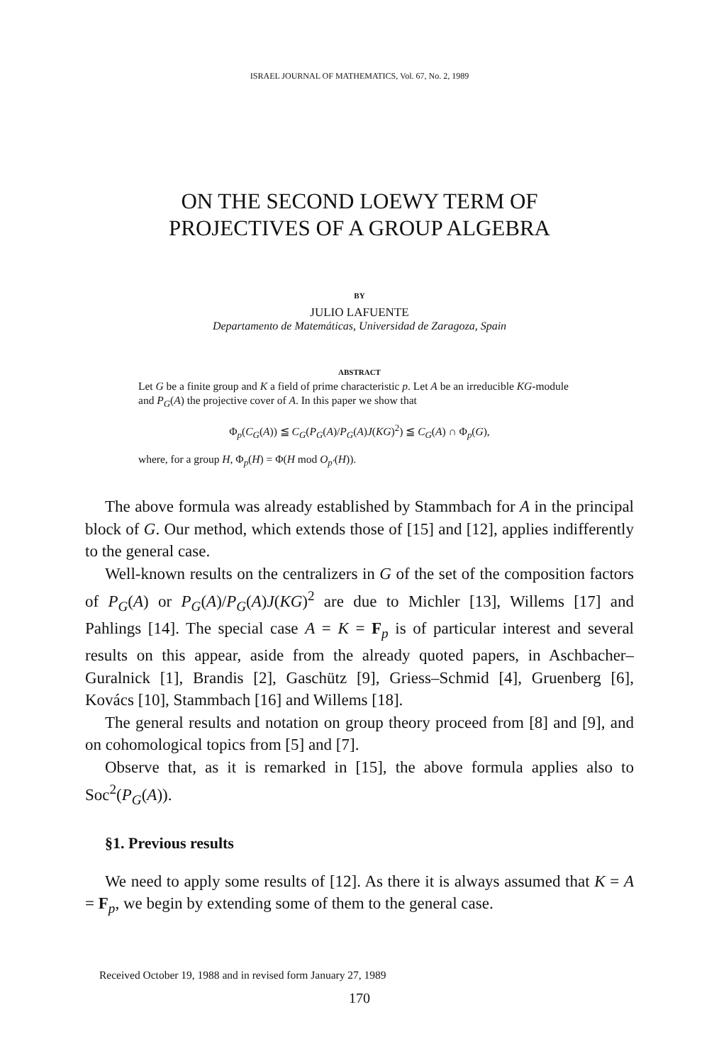ISRAEL JOURNAL OF MATHEMATICS, Vol. 67, No. 2, 1989
ON THE SECOND LOEWY TERM OF
PROJECTIVES OF A GROUP ALGEBRA
BY
JULIO LAFUENTE
Departamento de Matemáticas, Universidad de Zaragoza, Spain
ABSTRACT
Let G be a finite group and K a field of prime characteristic p. Let A be an irreducible KG-module and P<sub>G</sub>(A) the projective cover of A. In this paper we show that
Φ<sub>p</sub>(C<sub>G</sub>(A)) ≦ C<sub>G</sub>(P<sub>G</sub>(A)/P<sub>G</sub>(A)J(KG)<sup>2</sup>) ≦ C<sub>G</sub>(A) ∩ Φ<sub>p</sub>(G),
where, for a group H, Φ<sub>p</sub>(H) = Φ(H mod O<sub>p′</sub>(H)).
The above formula was already established by Stammbach for A in the principal block of G. Our method, which extends those of [15] and [12], applies indifferently to the general case.
Well-known results on the centralizers in G of the set of the composition factors of P<sub>G</sub>(A) or P<sub>G</sub>(A)/P<sub>G</sub>(A)J(KG)<sup>2</sup> are due to Michler [13], Willems [17] and Pahlings [14]. The special case A = K = F<sub>p</sub> is of particular interest and several results on this appear, aside from the already quoted papers, in Aschbacher–Guralnick [1], Brandis [2], Gaschütz [9], Griess–Schmid [4], Gruenberg [6], Kovács [10], Stammbach [16] and Willems [18].
The general results and notation on group theory proceed from [8] and [9], and on cohomological topics from [5] and [7].
Observe that, as it is remarked in [15], the above formula applies also to Soc<sup>2</sup>(P<sub>G</sub>(A)).
§1. Previous results
We need to apply some results of [12]. As there it is always assumed that K = A = F<sub>p</sub>, we begin by extending some of them to the general case.
Received October 19, 1988 and in revised form January 27, 1989
170